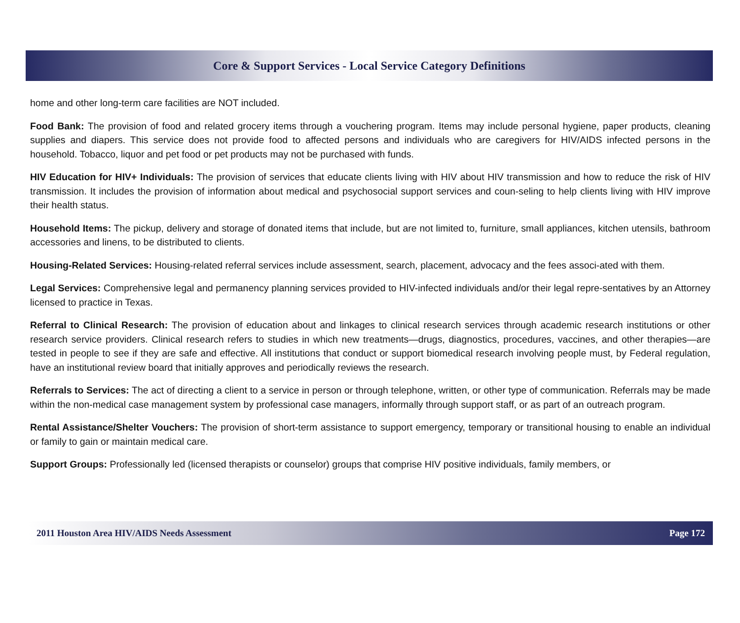Core & Support Services - Local Service Category Definitions
home and other long-term care facilities are NOT included.
Food Bank: The provision of food and related grocery items through a vouchering program. Items may include personal hygiene, paper products, cleaning supplies and diapers. This service does not provide food to affected persons and individuals who are caregivers for HIV/AIDS infected persons in the household. Tobacco, liquor and pet food or pet products may not be purchased with funds.
HIV Education for HIV+ Individuals: The provision of services that educate clients living with HIV about HIV transmission and how to reduce the risk of HIV transmission. It includes the provision of information about medical and psychosocial support services and coun-seling to help clients living with HIV improve their health status.
Household Items: The pickup, delivery and storage of donated items that include, but are not limited to, furniture, small appliances, kitchen utensils, bathroom accessories and linens, to be distributed to clients.
Housing-Related Services: Housing-related referral services include assessment, search, placement, advocacy and the fees associ-ated with them.
Legal Services: Comprehensive legal and permanency planning services provided to HIV-infected individuals and/or their legal repre-sentatives by an Attorney licensed to practice in Texas.
Referral to Clinical Research: The provision of education about and linkages to clinical research services through academic research institutions or other research service providers. Clinical research refers to studies in which new treatments—drugs, diagnostics, procedures, vaccines, and other therapies—are tested in people to see if they are safe and effective. All institutions that conduct or support biomedical research involving people must, by Federal regulation, have an institutional review board that initially approves and periodically reviews the research.
Referrals to Services: The act of directing a client to a service in person or through telephone, written, or other type of communication. Referrals may be made within the non-medical case management system by professional case managers, informally through support staff, or as part of an outreach program.
Rental Assistance/Shelter Vouchers: The provision of short-term assistance to support emergency, temporary or transitional housing to enable an individual or family to gain or maintain medical care.
Support Groups: Professionally led (licensed therapists or counselor) groups that comprise HIV positive individuals, family members, or
2011 Houston Area HIV/AIDS Needs Assessment Page 172